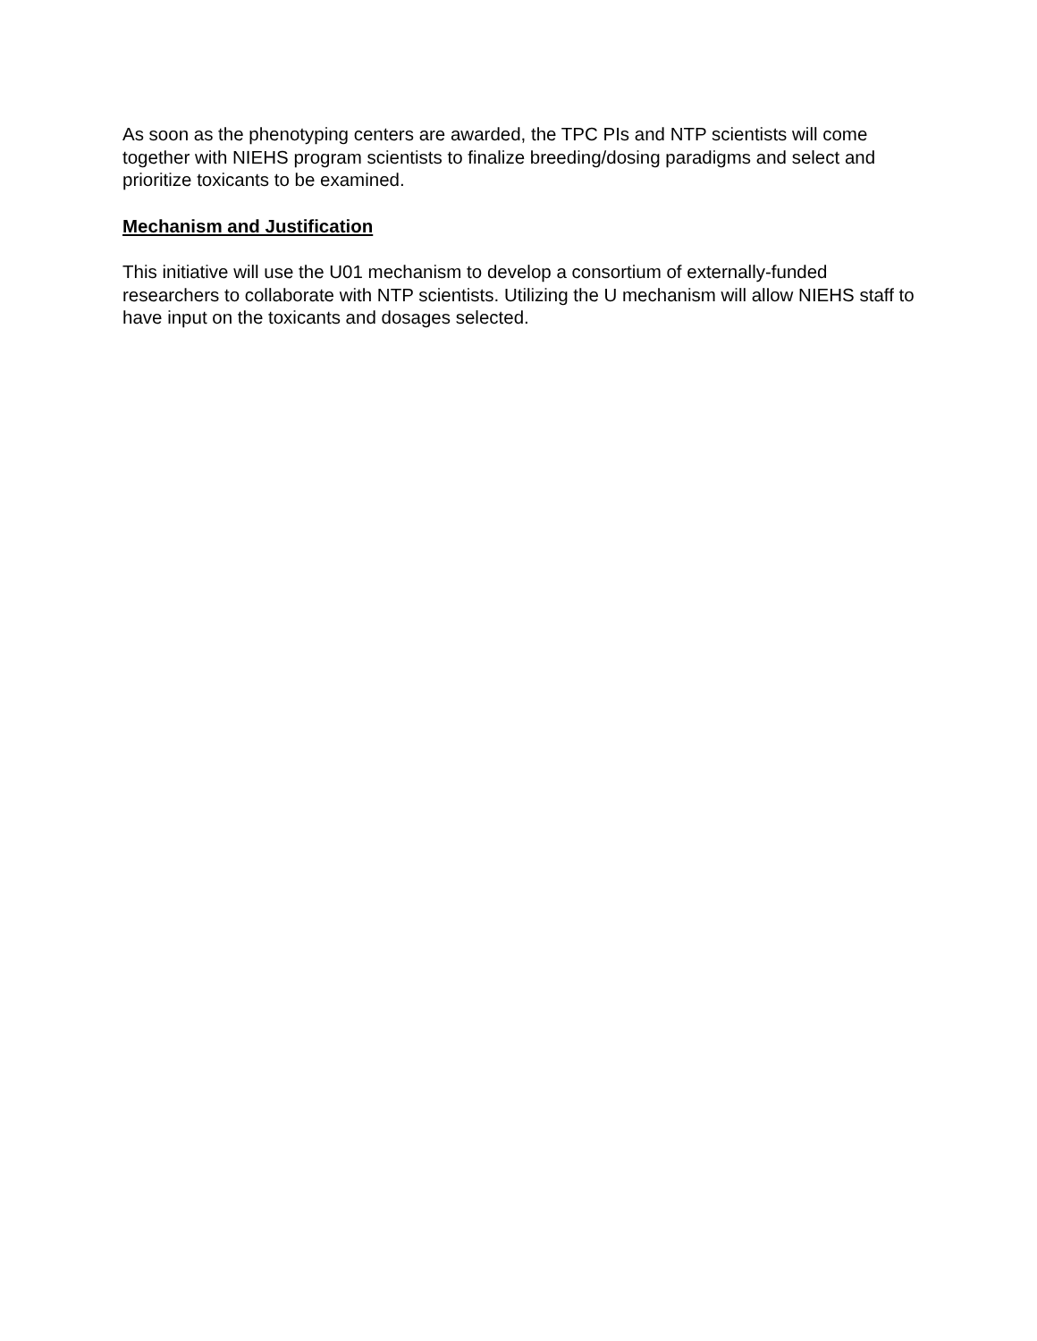As soon as the phenotyping centers are awarded, the TPC PIs and NTP scientists will come together with NIEHS program scientists to finalize breeding/dosing paradigms and select and prioritize toxicants to be examined.
Mechanism and Justification
This initiative will use the U01 mechanism to develop a consortium of externally-funded researchers to collaborate with NTP scientists. Utilizing the U mechanism will allow NIEHS staff to have input on the toxicants and dosages selected.